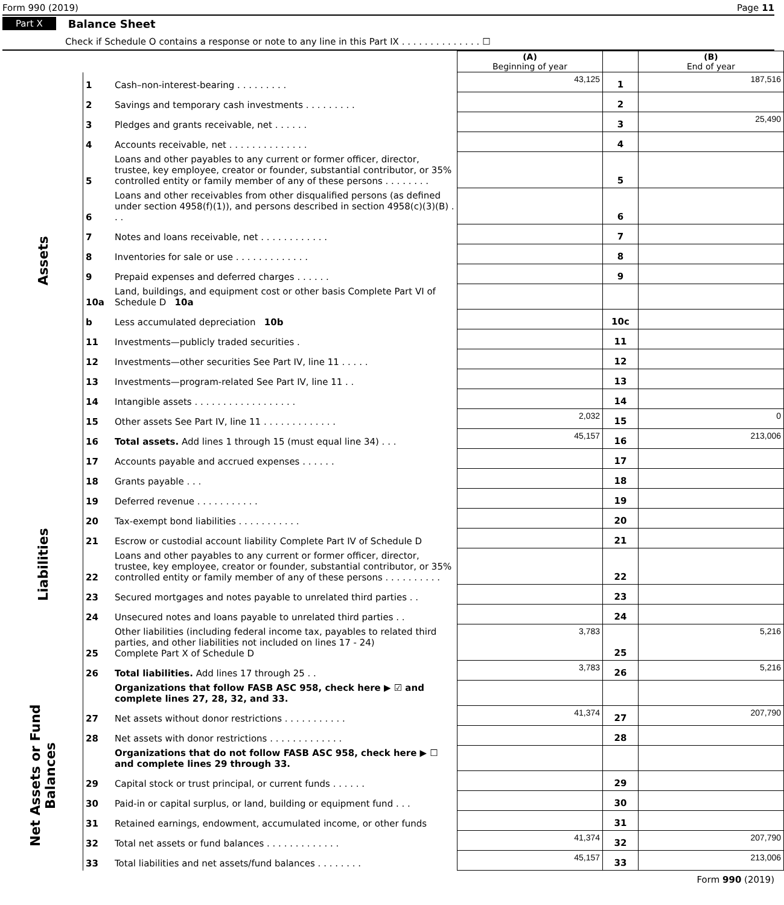Form 990 (2019) Page 11
Part X Balance Sheet
Check if Schedule O contains a response or note to any line in this Part IX . . . . . . . . . . . . . . ☐
| | | | (A) Beginning of year | | (B) End of year |
| --- | --- | --- | --- | --- | --- |
| Assets | 1 | Cash–non-interest-bearing . . . . . . . . . | 43,125 | 1 | 187,516 |
| | 2 | Savings and temporary cash investments . . . . . . . . . | | 2 | |
| | 3 | Pledges and grants receivable, net . . . . . . | | 3 | 25,490 |
| | 4 | Accounts receivable, net . . . . . . . . . . . . . . | | 4 | |
| | 5 | Loans and other payables to any current or former officer, director, trustee, key employee, creator or founder, substantial contributor, or 35% controlled entity or family member of any of these persons . . . . . . . . | | 5 | |
| | 6 | Loans and other receivables from other disqualified persons (as defined under section 4958(f)(1)), and persons described in section 4958(c)(3)(B) . . . | | 6 | |
| | 7 | Notes and loans receivable, net . . . . . . . . . . . . | | 7 | |
| | 8 | Inventories for sale or use . . . . . . . . . . . . . | | 8 | |
| | 9 | Prepaid expenses and deferred charges . . . . . . | | 9 | |
| | 10a | Land, buildings, and equipment cost or other basis Complete Part VI of Schedule D 10a | | | |
| | b | Less accumulated depreciation 10b | | 10c | |
| | 11 | Investments—publicly traded securities . | | 11 | |
| | 12 | Investments—other securities See Part IV, line 11 . . . . . | | 12 | |
| | 13 | Investments—program-related See Part IV, line 11 . . | | 13 | |
| | 14 | Intangible assets . . . . . . . . . . . . . . . . . . | | 14 | |
| | 15 | Other assets See Part IV, line 11 . . . . . . . . . . . . . | 2,032 | 15 | 0 |
| | 16 | Total assets. Add lines 1 through 15 (must equal line 34) . . . | 45,157 | 16 | 213,006 |
| Liabilities | 17 | Accounts payable and accrued expenses . . . . . . | | 17 | |
| | 18 | Grants payable . . . | | 18 | |
| | 19 | Deferred revenue . . . . . . . . . . . | | 19 | |
| | 20 | Tax-exempt bond liabilities . . . . . . . . . . . | | 20 | |
| | 21 | Escrow or custodial account liability Complete Part IV of Schedule D | | 21 | |
| | 22 | Loans and other payables to any current or former officer, director, trustee, key employee, creator or founder, substantial contributor, or 35% controlled entity or family member of any of these persons . . . . . . . . . . | | 22 | |
| | 23 | Secured mortgages and notes payable to unrelated third parties . . | | 23 | |
| | 24 | Unsecured notes and loans payable to unrelated third parties . . | | 24 | |
| | 25 | Other liabilities (including federal income tax, payables to related third parties, and other liabilities not included on lines 17 - 24) Complete Part X of Schedule D | 3,783 | 25 | 5,216 |
| | 26 | Total liabilities. Add lines 17 through 25 . . | 3,783 | 26 | 5,216 |
| Net Assets or Fund Balances | | Organizations that follow FASB ASC 958, check here ▶ ☑ and complete lines 27, 28, 32, and 33. | | | |
| | 27 | Net assets without donor restrictions . . . . . . . . . . . | 41,374 | 27 | 207,790 |
| | 28 | Net assets with donor restrictions . . . . . . . . . . . . . | | 28 | |
| | | Organizations that do not follow FASB ASC 958, check here ▶ ☐ and complete lines 29 through 33. | | | |
| | 29 | Capital stock or trust principal, or current funds . . . . . . | | 29 | |
| | 30 | Paid-in or capital surplus, or land, building or equipment fund . . . | | 30 | |
| | 31 | Retained earnings, endowment, accumulated income, or other funds | | 31 | |
| | 32 | Total net assets or fund balances . . . . . . . . . . . . . | 41,374 | 32 | 207,790 |
| | 33 | Total liabilities and net assets/fund balances . . . . . . . . | 45,157 | 33 | 213,006 |
Form 990 (2019)